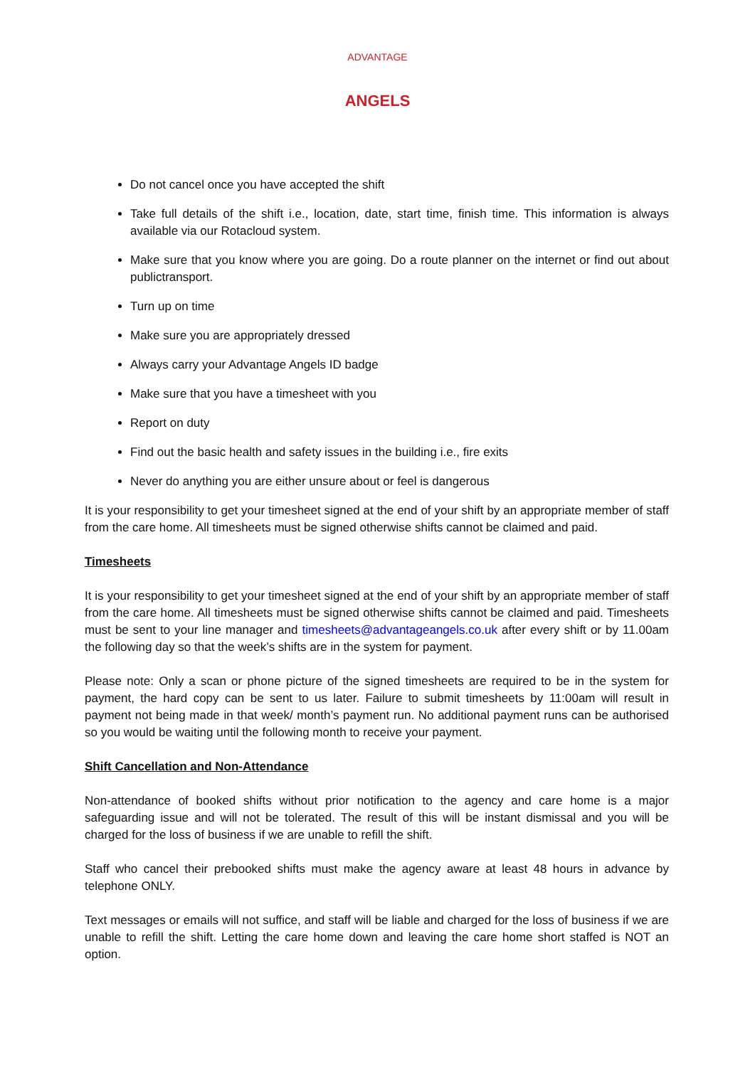ADVANTAGE
ANGELS
Do not cancel once you have accepted the shift
Take full details of the shift i.e., location, date, start time, finish time. This information is always available via our Rotacloud system.
Make sure that you know where you are going. Do a route planner on the internet or find out about publictransport.
Turn up on time
Make sure you are appropriately dressed
Always carry your Advantage Angels ID badge
Make sure that you have a timesheet with you
Report on duty
Find out the basic health and safety issues in the building i.e., fire exits
Never do anything you are either unsure about or feel is dangerous
It is your responsibility to get your timesheet signed at the end of your shift by an appropriate member of staff from the care home. All timesheets must be signed otherwise shifts cannot be claimed and paid.
Timesheets
It is your responsibility to get your timesheet signed at the end of your shift by an appropriate member of staff from the care home. All timesheets must be signed otherwise shifts cannot be claimed and paid. Timesheets must be sent to your line manager and timesheets@advantageangels.co.uk after every shift or by 11.00am the following day so that the week’s shifts are in the system for payment.
Please note: Only a scan or phone picture of the signed timesheets are required to be in the system for payment, the hard copy can be sent to us later. Failure to submit timesheets by 11:00am will result in payment not being made in that week/ month’s payment run. No additional payment runs can be authorised so you would be waiting until the following month to receive your payment.
Shift Cancellation and Non-Attendance
Non-attendance of booked shifts without prior notification to the agency and care home is a major safeguarding issue and will not be tolerated. The result of this will be instant dismissal and you will be charged for the loss of business if we are unable to refill the shift.
Staff who cancel their prebooked shifts must make the agency aware at least 48 hours in advance by telephone ONLY.
Text messages or emails will not suffice, and staff will be liable and charged for the loss of business if we are unable to refill the shift. Letting the care home down and leaving the care home short staffed is NOT an option.